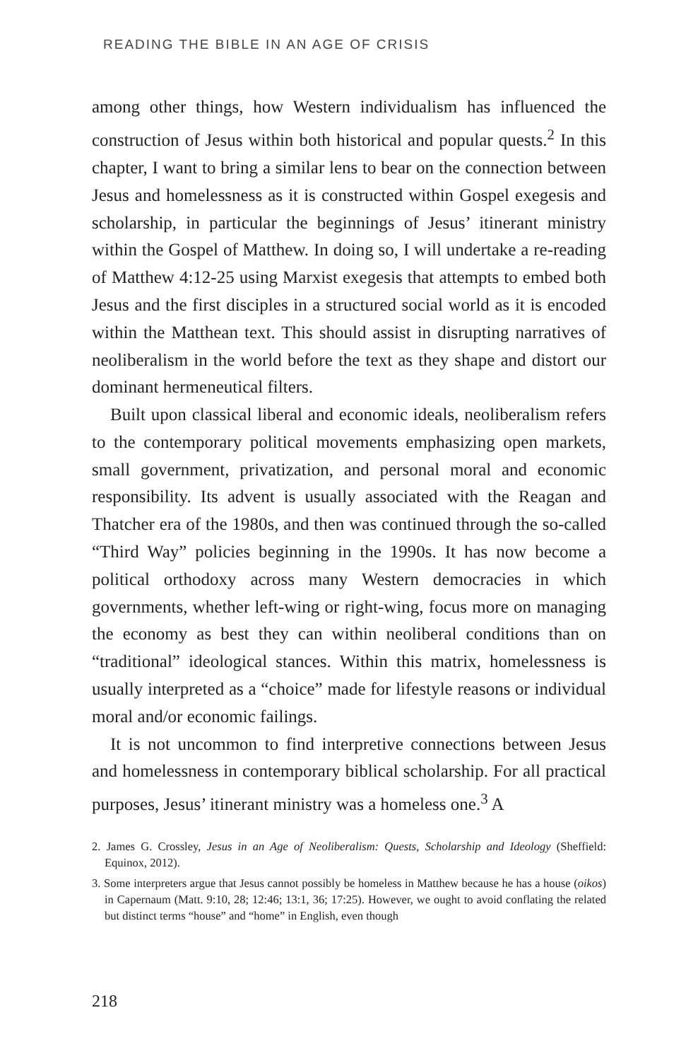READING THE BIBLE IN AN AGE OF CRISIS
among other things, how Western individualism has influenced the construction of Jesus within both historical and popular quests.<sup>2</sup> In this chapter, I want to bring a similar lens to bear on the connection between Jesus and homelessness as it is constructed within Gospel exegesis and scholarship, in particular the beginnings of Jesus’ itinerant ministry within the Gospel of Matthew. In doing so, I will undertake a re-reading of Matthew 4:12-25 using Marxist exegesis that attempts to embed both Jesus and the first disciples in a structured social world as it is encoded within the Matthean text. This should assist in disrupting narratives of neoliberalism in the world before the text as they shape and distort our dominant hermeneutical filters.
Built upon classical liberal and economic ideals, neoliberalism refers to the contemporary political movements emphasizing open markets, small government, privatization, and personal moral and economic responsibility. Its advent is usually associated with the Reagan and Thatcher era of the 1980s, and then was continued through the so-called “Third Way” policies beginning in the 1990s. It has now become a political orthodoxy across many Western democracies in which governments, whether left-wing or right-wing, focus more on managing the economy as best they can within neoliberal conditions than on “traditional” ideological stances. Within this matrix, homelessness is usually interpreted as a “choice” made for lifestyle reasons or individual moral and/or economic failings.
It is not uncommon to find interpretive connections between Jesus and homelessness in contemporary biblical scholarship. For all practical purposes, Jesus’ itinerant ministry was a homeless one.<sup>3</sup> A
2. James G. Crossley, Jesus in an Age of Neoliberalism: Quests, Scholarship and Ideology (Sheffield: Equinox, 2012).
3. Some interpreters argue that Jesus cannot possibly be homeless in Matthew because he has a house (oikos) in Capernaum (Matt. 9:10, 28; 12:46; 13:1, 36; 17:25). However, we ought to avoid conflating the related but distinct terms “house” and “home” in English, even though
218